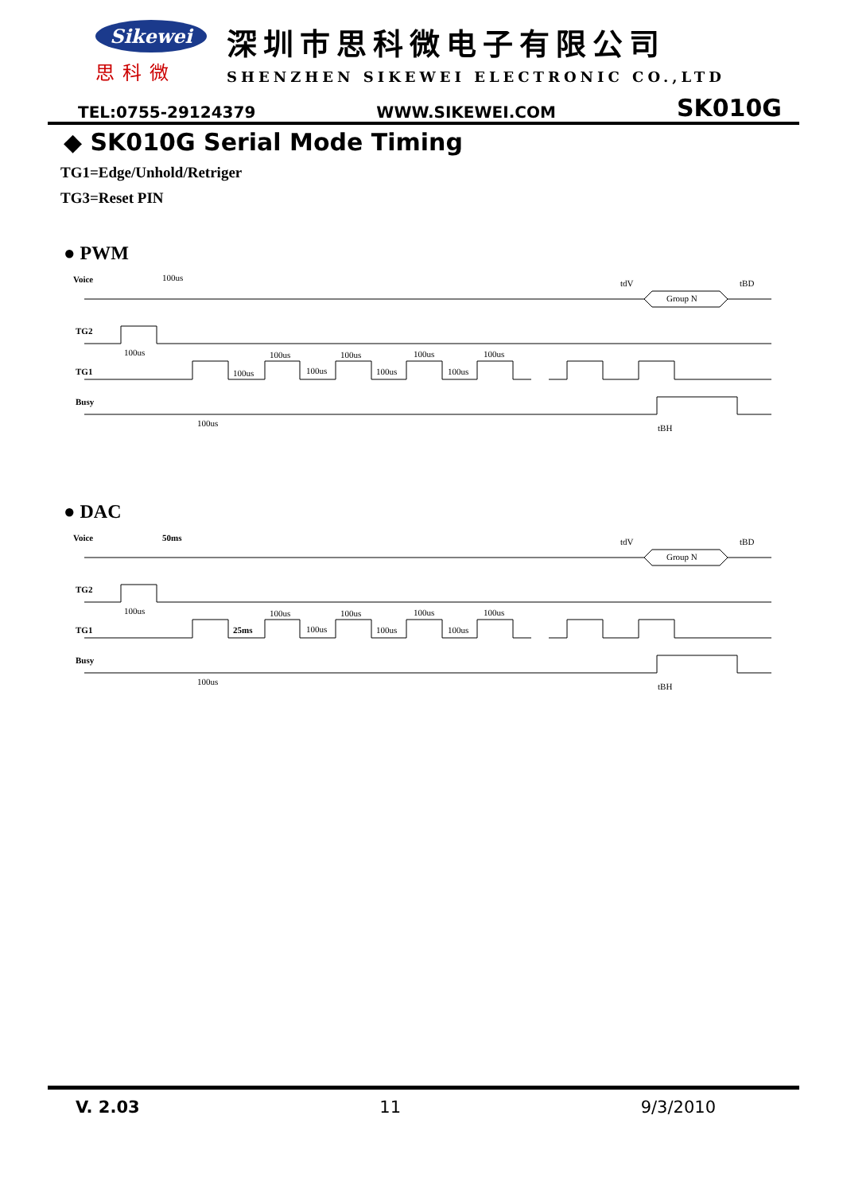Sikewei
思科微
深圳市思科微电子有限公司
SHENZHEN SIKEWEI ELECTRONIC CO.,LTD
TEL:0755-29124379 WWW.SIKEWEI.COM SK010G
◆ SK010G Serial Mode Timing
TG1=Edge/Unhold/Retriger
TG3=Reset PIN
● PWM
Voice
100us
tdV
tBD
Group N
TG2
100us
TG1
100us
100us
100us
100us
100us
100us
100us
100us
Busy
100us
tBH
● DAC
Voice
50ms
tdV
tBD
Group N
TG2
100us
TG1
25ms
100us
100us
100us
100us
100us
100us
100us
Busy
100us
tBH
V. 2.03 11 9/3/2010